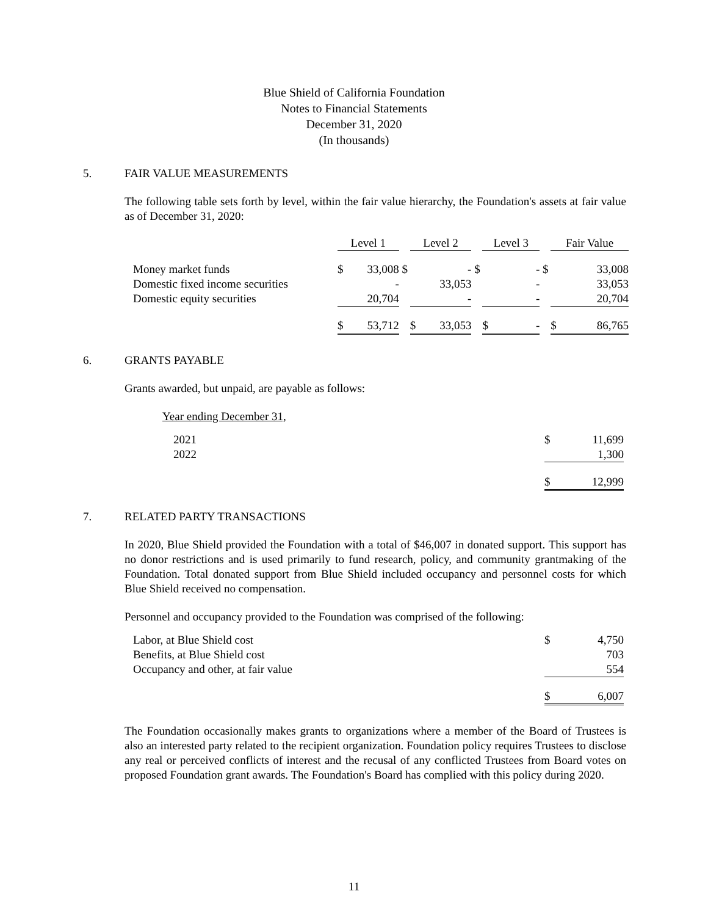Blue Shield of California Foundation
Notes to Financial Statements
December 31, 2020
(In thousands)
5. FAIR VALUE MEASUREMENTS
The following table sets forth by level, within the fair value hierarchy, the Foundation's assets at fair value as of December 31, 2020:
| | Level 1 | | | Level 2 | | | Level 3 | | | Fair Value | |
| Money market funds | $ | 33,008 | $ | | - | $ | | - | $ | | 33,008 |
| Domestic fixed income securities | | - | | | 33,053 | | | - | | | 33,053 |
| Domestic equity securities | | 20,704 | | | - | | | - | | | 20,704 |
| | $ | 53,712 | | $ | 33,053 | | $ | - | | $ | 86,765 |
6. GRANTS PAYABLE
Grants awarded, but unpaid, are payable as follows:
Year ending December 31,
| 2021 | $ | 11,699 |
| 2022 | | 1,300 |
| | $ | 12,999 |
7. RELATED PARTY TRANSACTIONS
In 2020, Blue Shield provided the Foundation with a total of $46,007 in donated support. This support has no donor restrictions and is used primarily to fund research, policy, and community grantmaking of the Foundation. Total donated support from Blue Shield included occupancy and personnel costs for which Blue Shield received no compensation.
Personnel and occupancy provided to the Foundation was comprised of the following:
| Labor, at Blue Shield cost | $ | 4,750 |
| Benefits, at Blue Shield cost | | 703 |
| Occupancy and other, at fair value | | 554 |
| | $ | 6,007 |
The Foundation occasionally makes grants to organizations where a member of the Board of Trustees is also an interested party related to the recipient organization. Foundation policy requires Trustees to disclose any real or perceived conflicts of interest and the recusal of any conflicted Trustees from Board votes on proposed Foundation grant awards. The Foundation's Board has complied with this policy during 2020.
11